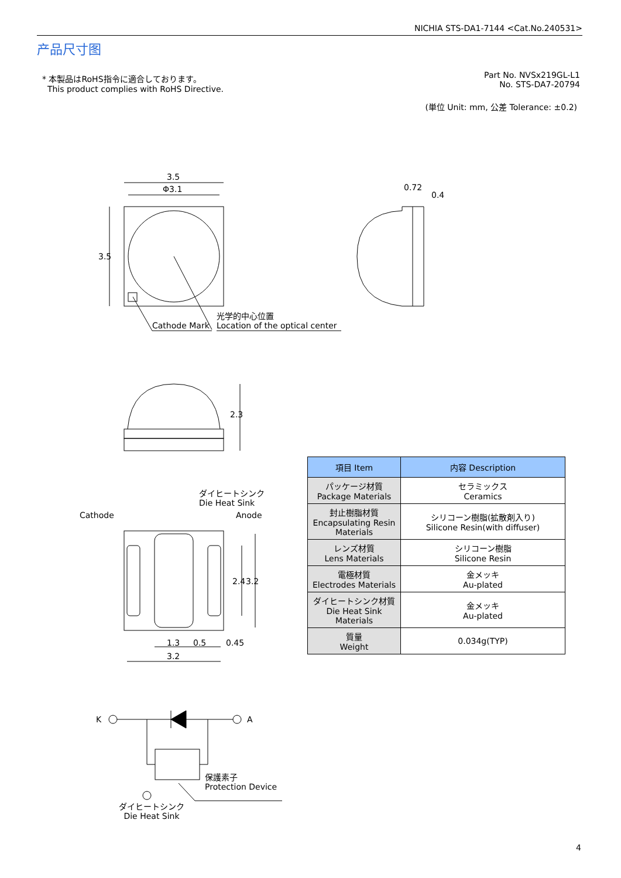NICHIA STS-DA1-7144 <Cat.No.240531>
产品尺寸图
* 本製品はRoHS指令に適合しております。
This product complies with RoHS Directive.
Part No. NVSx219GL-L1
No. STS-DA7-20794
(単位 Unit: mm, 公差 Tolerance: ±0.2)
3.5
Φ3.1
3.5
Cathode Mark
光学的中心位置
Location of the optical center
0.72
0.4
2.3
ダイヒートシンク
Die Heat Sink
Cathode Anode
2.4 3.2
1.3 0.5 0.45
3.2
K A
保護素子
Protection Device
ダイヒートシンク
Die Heat Sink
| 項目 Item | 内容 Description |
| --- | --- |
| パッケージ材質 Package Materials | セラミックス Ceramics |
| 封止樹脂材質 Encapsulating Resin Materials | シリコーン樹脂(拡散剤入り) Silicone Resin(with diffuser) |
| レンズ材質 Lens Materials | シリコーン樹脂 Silicone Resin |
| 電極材質 Electrodes Materials | 金メッキ Au-plated |
| ダイヒートシンク材質 Die Heat Sink Materials | 金メッキ Au-plated |
| 質量 Weight | 0.034g(TYP) |
4